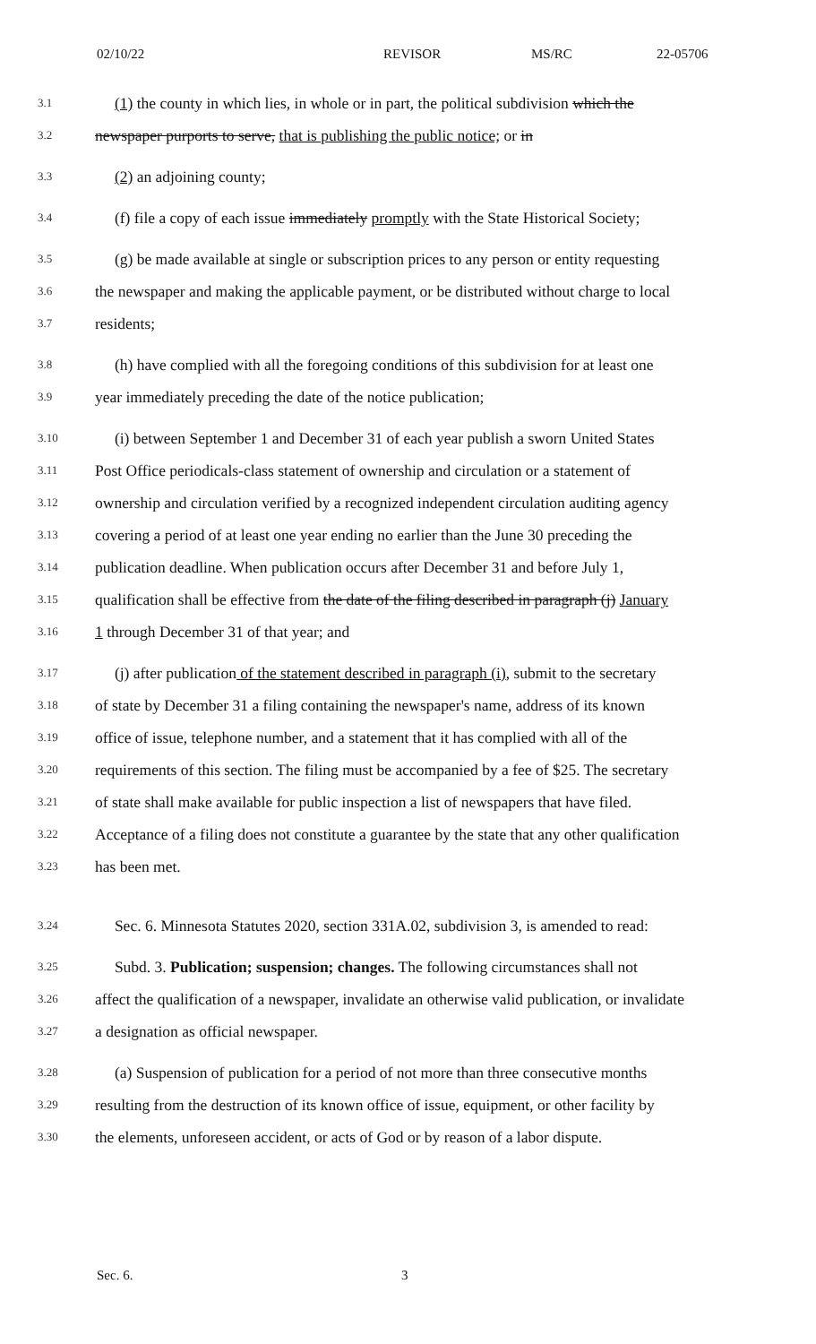02/10/22 REVISOR MS/RC 22-05706
3.1 (1) the county in which lies, in whole or in part, the political subdivision which the
3.2 newspaper purports to serve, that is publishing the public notice; or in
3.3 (2) an adjoining county;
3.4 (f) file a copy of each issue immediately promptly with the State Historical Society;
3.5 (g) be made available at single or subscription prices to any person or entity requesting
3.6 the newspaper and making the applicable payment, or be distributed without charge to local
3.7 residents;
3.8 (h) have complied with all the foregoing conditions of this subdivision for at least one
3.9 year immediately preceding the date of the notice publication;
3.10 (i) between September 1 and December 31 of each year publish a sworn United States
3.11 Post Office periodicals-class statement of ownership and circulation or a statement of
3.12 ownership and circulation verified by a recognized independent circulation auditing agency
3.13 covering a period of at least one year ending no earlier than the June 30 preceding the
3.14 publication deadline. When publication occurs after December 31 and before July 1,
3.15 qualification shall be effective from the date of the filing described in paragraph (j) January
3.16 1 through December 31 of that year; and
3.17 (j) after publication of the statement described in paragraph (i), submit to the secretary
3.18 of state by December 31 a filing containing the newspaper's name, address of its known
3.19 office of issue, telephone number, and a statement that it has complied with all of the
3.20 requirements of this section. The filing must be accompanied by a fee of $25. The secretary
3.21 of state shall make available for public inspection a list of newspapers that have filed.
3.22 Acceptance of a filing does not constitute a guarantee by the state that any other qualification
3.23 has been met.
3.24 Sec. 6. Minnesota Statutes 2020, section 331A.02, subdivision 3, is amended to read:
3.25 Subd. 3. Publication; suspension; changes. The following circumstances shall not
3.26 affect the qualification of a newspaper, invalidate an otherwise valid publication, or invalidate
3.27 a designation as official newspaper.
3.28 (a) Suspension of publication for a period of not more than three consecutive months
3.29 resulting from the destruction of its known office of issue, equipment, or other facility by
3.30 the elements, unforeseen accident, or acts of God or by reason of a labor dispute.
Sec. 6. 3